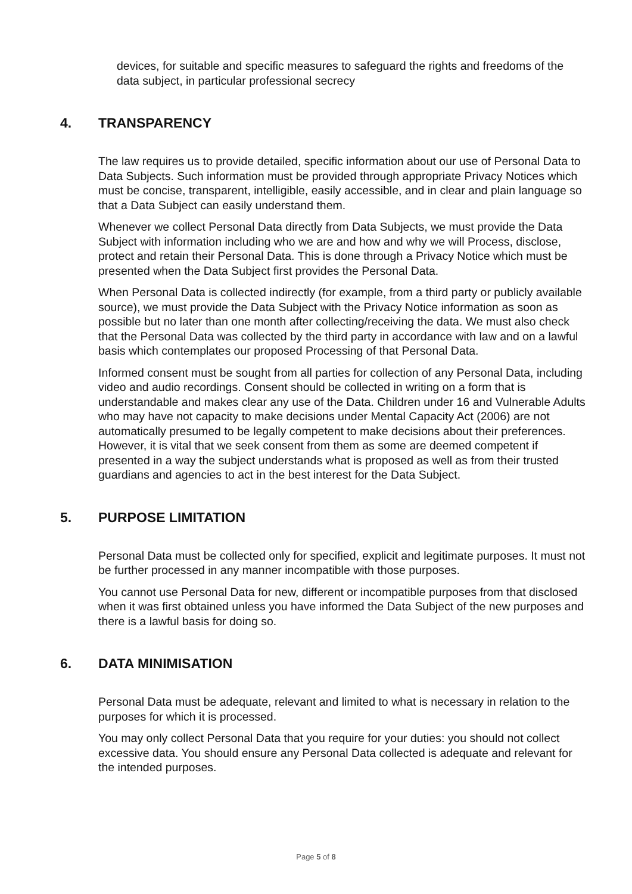devices, for suitable and specific measures to safeguard the rights and freedoms of the data subject, in particular professional secrecy
4. TRANSPARENCY
The law requires us to provide detailed, specific information about our use of Personal Data to Data Subjects. Such information must be provided through appropriate Privacy Notices which must be concise, transparent, intelligible, easily accessible, and in clear and plain language so that a Data Subject can easily understand them.
Whenever we collect Personal Data directly from Data Subjects, we must provide the Data Subject with information including who we are and how and why we will Process, disclose, protect and retain their Personal Data. This is done through a Privacy Notice which must be presented when the Data Subject first provides the Personal Data.
When Personal Data is collected indirectly (for example, from a third party or publicly available source), we must provide the Data Subject with the Privacy Notice information as soon as possible but no later than one month after collecting/receiving the data. We must also check that the Personal Data was collected by the third party in accordance with law and on a lawful basis which contemplates our proposed Processing of that Personal Data.
Informed consent must be sought from all parties for collection of any Personal Data, including video and audio recordings. Consent should be collected in writing on a form that is understandable and makes clear any use of the Data. Children under 16 and Vulnerable Adults who may have not capacity to make decisions under Mental Capacity Act (2006) are not automatically presumed to be legally competent to make decisions about their preferences. However, it is vital that we seek consent from them as some are deemed competent if presented in a way the subject understands what is proposed as well as from their trusted guardians and agencies to act in the best interest for the Data Subject.
5. PURPOSE LIMITATION
Personal Data must be collected only for specified, explicit and legitimate purposes. It must not be further processed in any manner incompatible with those purposes.
You cannot use Personal Data for new, different or incompatible purposes from that disclosed when it was first obtained unless you have informed the Data Subject of the new purposes and there is a lawful basis for doing so.
6. DATA MINIMISATION
Personal Data must be adequate, relevant and limited to what is necessary in relation to the purposes for which it is processed.
You may only collect Personal Data that you require for your duties: you should not collect excessive data. You should ensure any Personal Data collected is adequate and relevant for the intended purposes.
Page 5 of 8